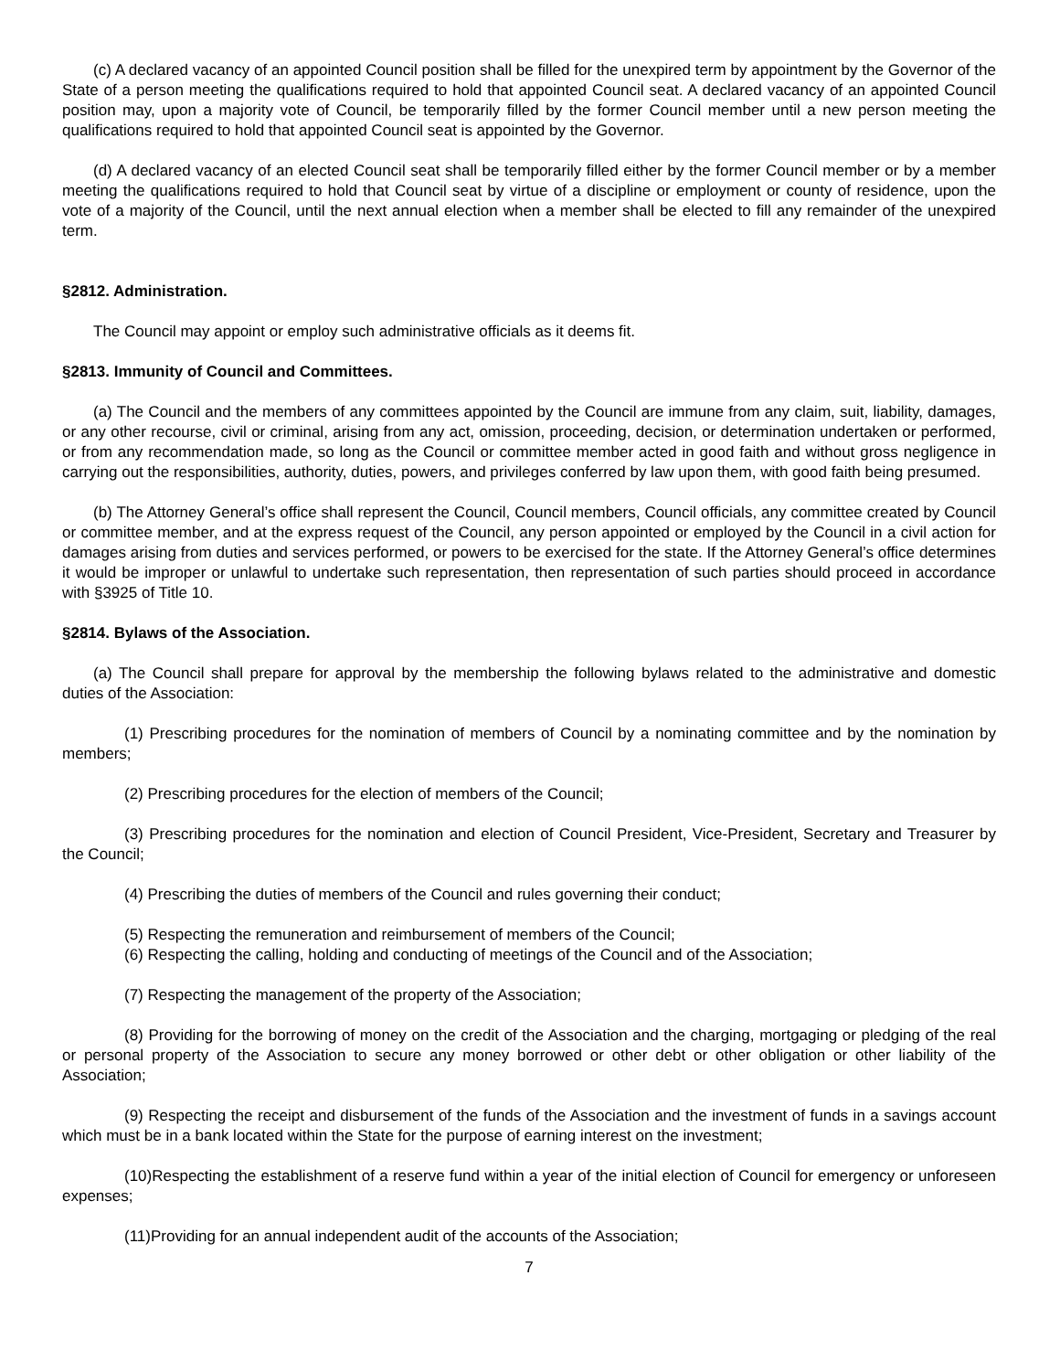(c) A declared vacancy of an appointed Council position shall be filled for the unexpired term by appointment by the Governor of the State of a person meeting the qualifications required to hold that appointed Council seat. A declared vacancy of an appointed Council position may, upon a majority vote of Council, be temporarily filled by the former Council member until a new person meeting the qualifications required to hold that appointed Council seat is appointed by the Governor.
(d) A declared vacancy of an elected Council seat shall be temporarily filled either by the former Council member or by a member meeting the qualifications required to hold that Council seat by virtue of a discipline or employment or county of residence, upon the vote of a majority of the Council, until the next annual election when a member shall be elected to fill any remainder of the unexpired term.
§2812. Administration.
The Council may appoint or employ such administrative officials as it deems fit.
§2813. Immunity of Council and Committees.
(a) The Council and the members of any committees appointed by the Council are immune from any claim, suit, liability, damages, or any other recourse, civil or criminal, arising from any act, omission, proceeding, decision, or determination undertaken or performed, or from any recommendation made, so long as the Council or committee member acted in good faith and without gross negligence in carrying out the responsibilities, authority, duties, powers, and privileges conferred by law upon them, with good faith being presumed.
(b) The Attorney General’s office shall represent the Council, Council members, Council officials, any committee created by Council or committee member, and at the express request of the Council, any person appointed or employed by the Council in a civil action for damages arising from duties and services performed, or powers to be exercised for the state. If the Attorney General’s office determines it would be improper or unlawful to undertake such representation, then representation of such parties should proceed in accordance with §3925 of Title 10.
§2814. Bylaws of the Association.
(a) The Council shall prepare for approval by the membership the following bylaws related to the administrative and domestic duties of the Association:
(1) Prescribing procedures for the nomination of members of Council by a nominating committee and by the nomination by members;
(2) Prescribing procedures for the election of members of the Council;
(3) Prescribing procedures for the nomination and election of Council President, Vice-President, Secretary and Treasurer by the Council;
(4) Prescribing the duties of members of the Council and rules governing their conduct;
(5) Respecting the remuneration and reimbursement of members of the Council;
(6) Respecting the calling, holding and conducting of meetings of the Council and of the Association;
(7) Respecting the management of the property of the Association;
(8) Providing for the borrowing of money on the credit of the Association and the charging, mortgaging or pledging of the real or personal property of the Association to secure any money borrowed or other debt or other obligation or other liability of the Association;
(9) Respecting the receipt and disbursement of the funds of the Association and the investment of funds in a savings account which must be in a bank located within the State for the purpose of earning interest on the investment;
(10)Respecting the establishment of a reserve fund within a year of the initial election of Council for emergency or unforeseen expenses;
(11)Providing for an annual independent audit of the accounts of the Association;
7